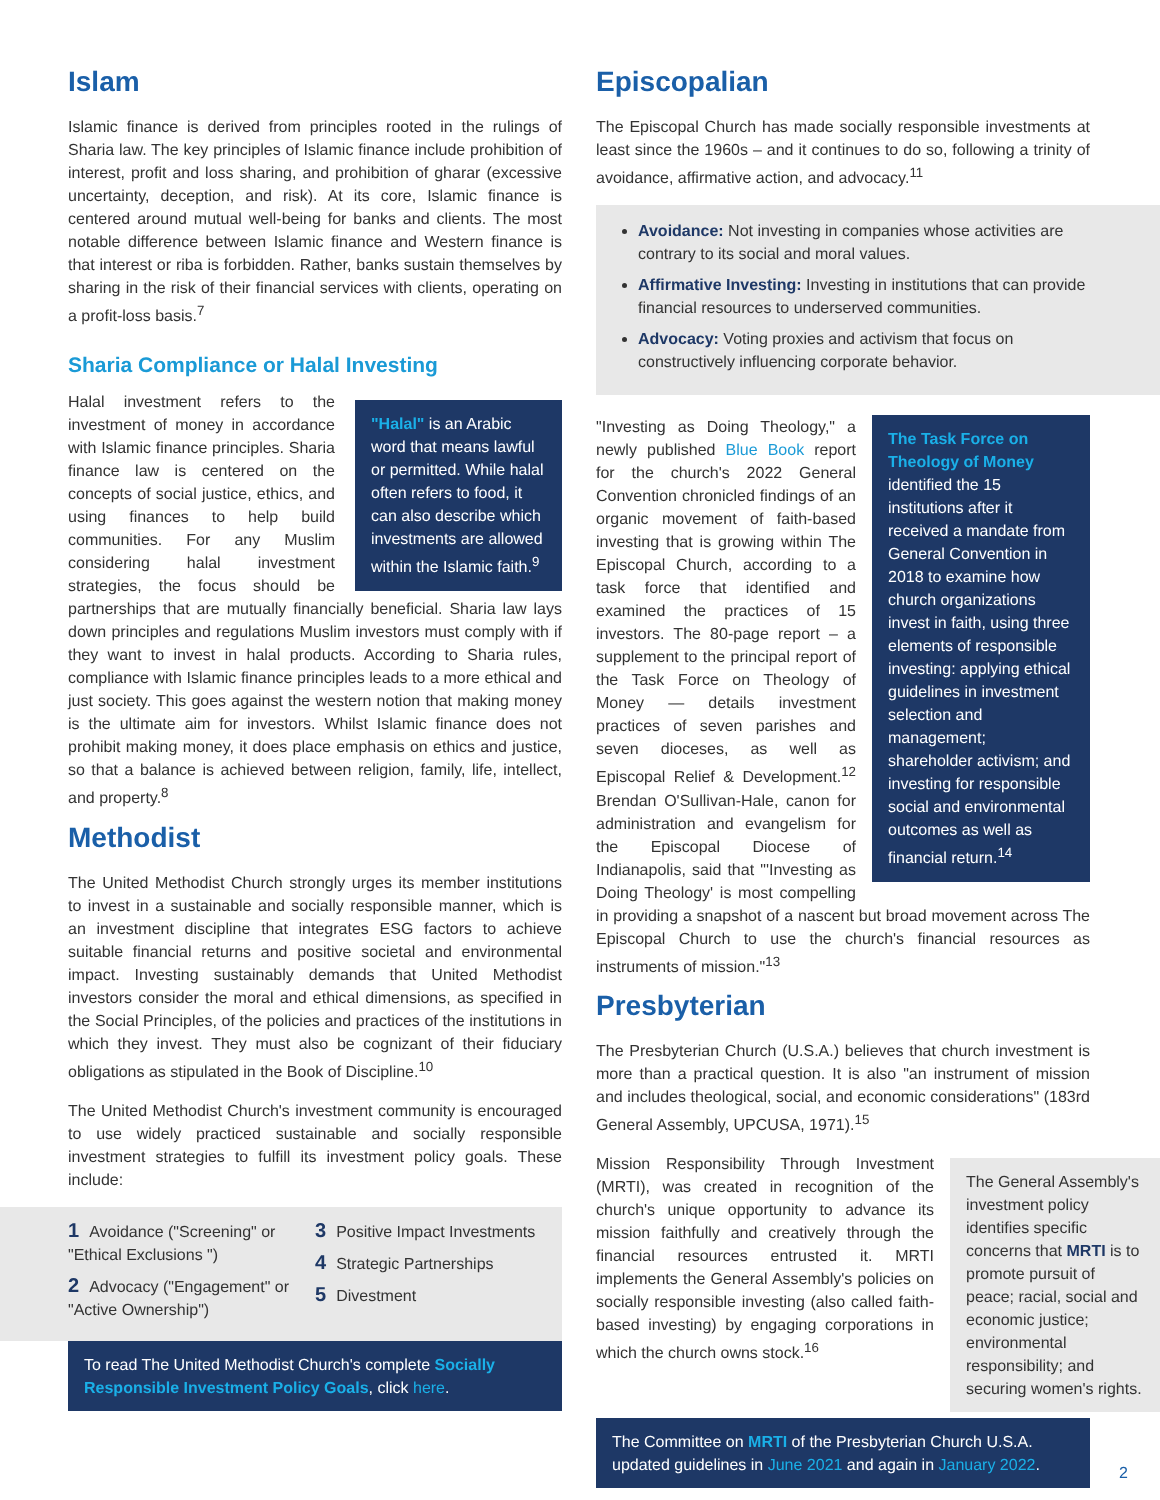Islam
Islamic finance is derived from principles rooted in the rulings of Sharia law. The key principles of Islamic finance include prohibition of interest, profit and loss sharing, and prohibition of gharar (excessive uncertainty, deception, and risk). At its core, Islamic finance is centered around mutual well-being for banks and clients. The most notable difference between Islamic finance and Western finance is that interest or riba is forbidden. Rather, banks sustain themselves by sharing in the risk of their financial services with clients, operating on a profit-loss basis.<sup>7</sup>
Sharia Compliance or Halal Investing
"Halal" is an Arabic word that means lawful or permitted. While halal often refers to food, it can also describe which investments are allowed within the Islamic faith.<sup>9</sup>
Halal investment refers to the investment of money in accordance with Islamic finance principles. Sharia finance law is centered on the concepts of social justice, ethics, and using finances to help build communities. For any Muslim considering halal investment strategies, the focus should be partnerships that are mutually financially beneficial. Sharia law lays down principles and regulations Muslim investors must comply with if they want to invest in halal products. According to Sharia rules, compliance with Islamic finance principles leads to a more ethical and just society. This goes against the western notion that making money is the ultimate aim for investors. Whilst Islamic finance does not prohibit making money, it does place emphasis on ethics and justice, so that a balance is achieved between religion, family, life, intellect, and property.<sup>8</sup>
Methodist
The United Methodist Church strongly urges its member institutions to invest in a sustainable and socially responsible manner, which is an investment discipline that integrates ESG factors to achieve suitable financial returns and positive societal and environmental impact. Investing sustainably demands that United Methodist investors consider the moral and ethical dimensions, as specified in the Social Principles, of the policies and practices of the institutions in which they invest. They must also be cognizant of their fiduciary obligations as stipulated in the Book of Discipline.<sup>10</sup>
The United Methodist Church's investment community is encouraged to use widely practiced sustainable and socially responsible investment strategies to fulfill its investment policy goals. These include:
1 Avoidance ("Screening" or "Ethical Exclusions ")
2 Advocacy ("Engagement" or "Active Ownership")
3 Positive Impact Investments
4 Strategic Partnerships
5 Divestment
To read The United Methodist Church's complete Socially Responsible Investment Policy Goals, click here.
Episcopalian
The Episcopal Church has made socially responsible investments at least since the 1960s – and it continues to do so, following a trinity of avoidance, affirmative action, and advocacy.<sup>11</sup>
Avoidance: Not investing in companies whose activities are contrary to its social and moral values.
Affirmative Investing: Investing in institutions that can provide financial resources to underserved communities.
Advocacy: Voting proxies and activism that focus on constructively influencing corporate behavior.
The Task Force on Theology of Money identified the 15 institutions after it received a mandate from General Convention in 2018 to examine how church organizations invest in faith, using three elements of responsible investing: applying ethical guidelines in investment selection and management; shareholder activism; and investing for responsible social and environmental outcomes as well as financial return.<sup>14</sup>
"Investing as Doing Theology," a newly published Blue Book report for the church's 2022 General Convention chronicled findings of an organic movement of faith-based investing that is growing within The Episcopal Church, according to a task force that identified and examined the practices of 15 investors. The 80-page report – a supplement to the principal report of the Task Force on Theology of Money — details investment practices of seven parishes and seven dioceses, as well as Episcopal Relief & Development.<sup>12</sup> Brendan O'Sullivan-Hale, canon for administration and evangelism for the Episcopal Diocese of Indianapolis, said that "'Investing as Doing Theology' is most compelling in providing a snapshot of a nascent but broad movement across The Episcopal Church to use the church's financial resources as instruments of mission."<sup>13</sup>
Presbyterian
The Presbyterian Church (U.S.A.) believes that church investment is more than a practical question. It is also "an instrument of mission and includes theological, social, and economic considerations" (183rd General Assembly, UPCUSA, 1971).<sup>15</sup>
The General Assembly's investment policy identifies specific concerns that MRTI is to promote pursuit of peace; racial, social and economic justice; environmental responsibility; and securing women's rights.
Mission Responsibility Through Investment (MRTI), was created in recognition of the church's unique opportunity to advance its mission faithfully and creatively through the financial resources entrusted it. MRTI implements the General Assembly's policies on socially responsible investing (also called faith-based investing) by engaging corporations in which the church owns stock.<sup>16</sup>
The Committee on MRTI of the Presbyterian Church U.S.A. updated guidelines in June 2021 and again in January 2022.
2